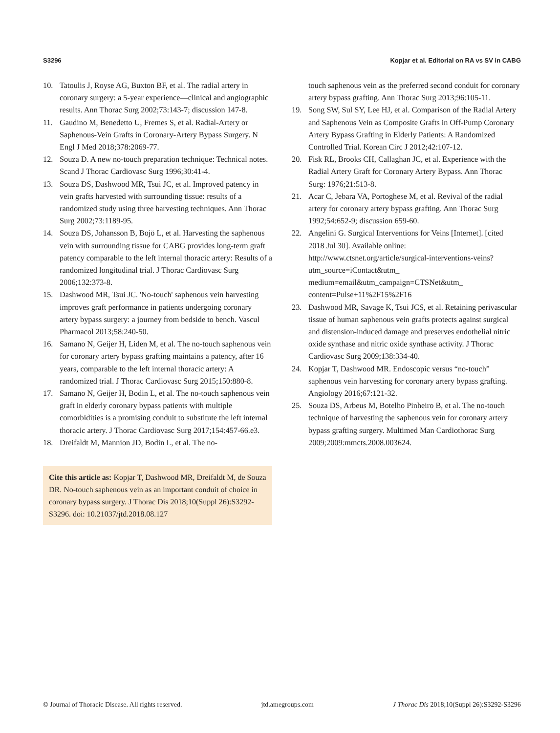S3296 Kopjar et al. Editorial on RA vs SV in CABG
10. Tatoulis J, Royse AG, Buxton BF, et al. The radial artery in coronary surgery: a 5-year experience—clinical and angiographic results. Ann Thorac Surg 2002;73:143-7; discussion 147-8.
11. Gaudino M, Benedetto U, Fremes S, et al. Radial-Artery or Saphenous-Vein Grafts in Coronary-Artery Bypass Surgery. N Engl J Med 2018;378:2069-77.
12. Souza D. A new no-touch preparation technique: Technical notes. Scand J Thorac Cardiovasc Surg 1996;30:41-4.
13. Souza DS, Dashwood MR, Tsui JC, et al. Improved patency in vein grafts harvested with surrounding tissue: results of a randomized study using three harvesting techniques. Ann Thorac Surg 2002;73:1189-95.
14. Souza DS, Johansson B, Bojö L, et al. Harvesting the saphenous vein with surrounding tissue for CABG provides long-term graft patency comparable to the left internal thoracic artery: Results of a randomized longitudinal trial. J Thorac Cardiovasc Surg 2006;132:373-8.
15. Dashwood MR, Tsui JC. 'No-touch' saphenous vein harvesting improves graft performance in patients undergoing coronary artery bypass surgery: a journey from bedside to bench. Vascul Pharmacol 2013;58:240-50.
16. Samano N, Geijer H, Liden M, et al. The no-touch saphenous vein for coronary artery bypass grafting maintains a patency, after 16 years, comparable to the left internal thoracic artery: A randomized trial. J Thorac Cardiovasc Surg 2015;150:880-8.
17. Samano N, Geijer H, Bodin L, et al. The no-touch saphenous vein graft in elderly coronary bypass patients with multiple comorbidities is a promising conduit to substitute the left internal thoracic artery. J Thorac Cardiovasc Surg 2017;154:457-66.e3.
18. Dreifaldt M, Mannion JD, Bodin L, et al. The no-
Cite this article as: Kopjar T, Dashwood MR, Dreifaldt M, de Souza DR. No-touch saphenous vein as an important conduit of choice in coronary bypass surgery. J Thorac Dis 2018;10(Suppl 26):S3292-S3296. doi: 10.21037/jtd.2018.08.127
touch saphenous vein as the preferred second conduit for coronary artery bypass grafting. Ann Thorac Surg 2013;96:105-11.
19. Song SW, Sul SY, Lee HJ, et al. Comparison of the Radial Artery and Saphenous Vein as Composite Grafts in Off-Pump Coronary Artery Bypass Grafting in Elderly Patients: A Randomized Controlled Trial. Korean Circ J 2012;42:107-12.
20. Fisk RL, Brooks CH, Callaghan JC, et al. Experience with the Radial Artery Graft for Coronary Artery Bypass. Ann Thorac Surg: 1976;21:513-8.
21. Acar C, Jebara VA, Portoghese M, et al. Revival of the radial artery for coronary artery bypass grafting. Ann Thorac Surg 1992;54:652-9; discussion 659-60.
22. Angelini G. Surgical Interventions for Veins [Internet]. [cited 2018 Jul 30]. Available online: http://www.ctsnet.org/article/surgical-interventions-veins?utm_source=iContact&utm_ medium=email&utm_campaign=CTSNet&utm_ content=Pulse+11%2F15%2F16
23. Dashwood MR, Savage K, Tsui JCS, et al. Retaining perivascular tissue of human saphenous vein grafts protects against surgical and distension-induced damage and preserves endothelial nitric oxide synthase and nitric oxide synthase activity. J Thorac Cardiovasc Surg 2009;138:334-40.
24. Kopjar T, Dashwood MR. Endoscopic versus “no-touch” saphenous vein harvesting for coronary artery bypass grafting. Angiology 2016;67:121-32.
25. Souza DS, Arbeus M, Botelho Pinheiro B, et al. The no-touch technique of harvesting the saphenous vein for coronary artery bypass grafting surgery. Multimed Man Cardiothorac Surg 2009;2009:mmcts.2008.003624.
© Journal of Thoracic Disease. All rights reserved. jtd.amegroups.com J Thorac Dis 2018;10(Suppl 26):S3292-S3296